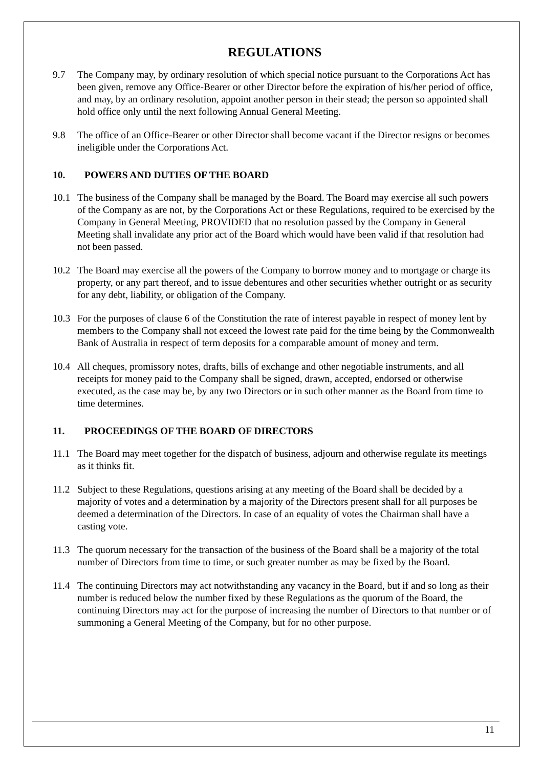REGULATIONS
9.7 The Company may, by ordinary resolution of which special notice pursuant to the Corporations Act has been given, remove any Office-Bearer or other Director before the expiration of his/her period of office, and may, by an ordinary resolution, appoint another person in their stead; the person so appointed shall hold office only until the next following Annual General Meeting.
9.8 The office of an Office-Bearer or other Director shall become vacant if the Director resigns or becomes ineligible under the Corporations Act.
10. POWERS AND DUTIES OF THE BOARD
10.1 The business of the Company shall be managed by the Board. The Board may exercise all such powers of the Company as are not, by the Corporations Act or these Regulations, required to be exercised by the Company in General Meeting, PROVIDED that no resolution passed by the Company in General Meeting shall invalidate any prior act of the Board which would have been valid if that resolution had not been passed.
10.2 The Board may exercise all the powers of the Company to borrow money and to mortgage or charge its property, or any part thereof, and to issue debentures and other securities whether outright or as security for any debt, liability, or obligation of the Company.
10.3 For the purposes of clause 6 of the Constitution the rate of interest payable in respect of money lent by members to the Company shall not exceed the lowest rate paid for the time being by the Commonwealth Bank of Australia in respect of term deposits for a comparable amount of money and term.
10.4 All cheques, promissory notes, drafts, bills of exchange and other negotiable instruments, and all receipts for money paid to the Company shall be signed, drawn, accepted, endorsed or otherwise executed, as the case may be, by any two Directors or in such other manner as the Board from time to time determines.
11. PROCEEDINGS OF THE BOARD OF DIRECTORS
11.1 The Board may meet together for the dispatch of business, adjourn and otherwise regulate its meetings as it thinks fit.
11.2 Subject to these Regulations, questions arising at any meeting of the Board shall be decided by a majority of votes and a determination by a majority of the Directors present shall for all purposes be deemed a determination of the Directors. In case of an equality of votes the Chairman shall have a casting vote.
11.3 The quorum necessary for the transaction of the business of the Board shall be a majority of the total number of Directors from time to time, or such greater number as may be fixed by the Board.
11.4 The continuing Directors may act notwithstanding any vacancy in the Board, but if and so long as their number is reduced below the number fixed by these Regulations as the quorum of the Board, the continuing Directors may act for the purpose of increasing the number of Directors to that number or of summoning a General Meeting of the Company, but for no other purpose.
11